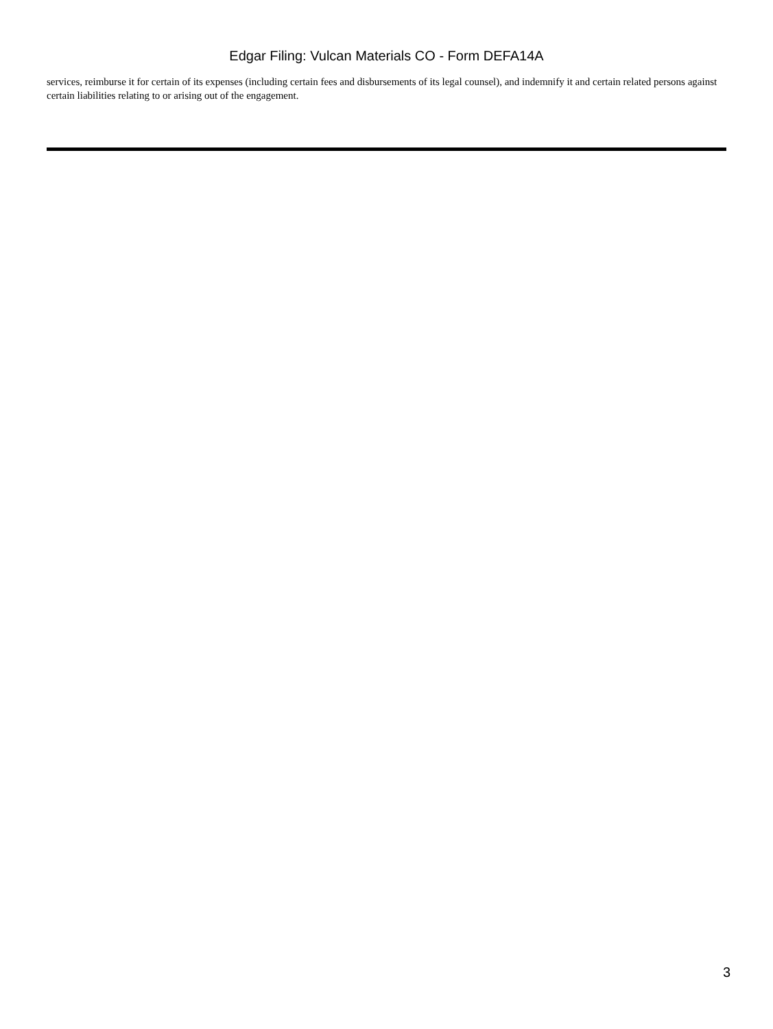Edgar Filing: Vulcan Materials CO - Form DEFA14A
services, reimburse it for certain of its expenses (including certain fees and disbursements of its legal counsel), and indemnify it and certain related persons against certain liabilities relating to or arising out of the engagement.
3